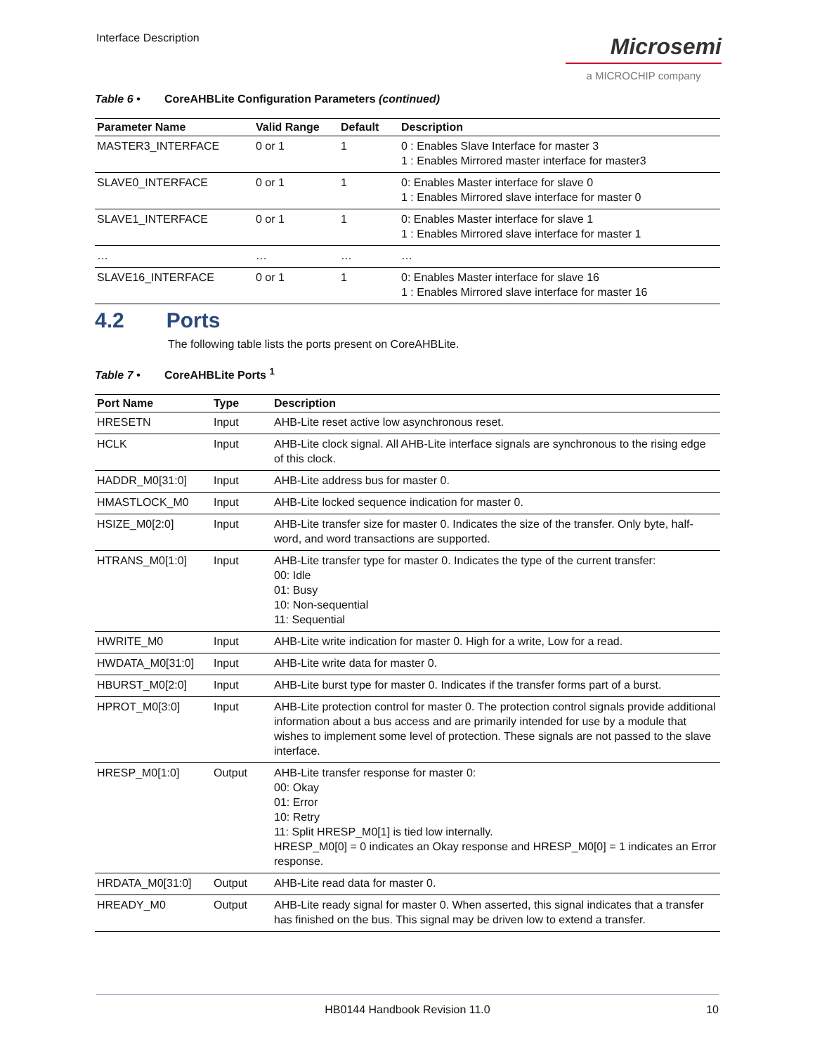Interface Description
Microsemi
a MICROCHIP company
Table 6 • CoreAHBLite Configuration Parameters (continued)
| Parameter Name | Valid Range | Default | Description |
| --- | --- | --- | --- |
| MASTER3_INTERFACE | 0 or 1 | 1 | 0 : Enables Slave Interface for master 3 1 : Enables Mirrored master interface for master3 |
| SLAVE0_INTERFACE | 0 or 1 | 1 | 0: Enables Master interface for slave 0 1 : Enables Mirrored slave interface for master 0 |
| SLAVE1_INTERFACE | 0 or 1 | 1 | 0: Enables Master interface for slave 1 1 : Enables Mirrored slave interface for master 1 |
| … | … | … | … |
| SLAVE16_INTERFACE | 0 or 1 | 1 | 0: Enables Master interface for slave 16 1 : Enables Mirrored slave interface for master 16 |
4.2 Ports
The following table lists the ports present on CoreAHBLite.
Table 7 • CoreAHBLite Ports <sup>1</sup>
| Port Name | Type | Description |
| --- | --- | --- |
| HRESETN | Input | AHB-Lite reset active low asynchronous reset. |
| HCLK | Input | AHB-Lite clock signal. All AHB-Lite interface signals are synchronous to the rising edge of this clock. |
| HADDR_M0[31:0] | Input | AHB-Lite address bus for master 0. |
| HMASTLOCK_M0 | Input | AHB-Lite locked sequence indication for master 0. |
| HSIZE_M0[2:0] | Input | AHB-Lite transfer size for master 0. Indicates the size of the transfer. Only byte, half-word, and word transactions are supported. |
| HTRANS_M0[1:0] | Input | AHB-Lite transfer type for master 0. Indicates the type of the current transfer: 00: Idle 01: Busy 10: Non-sequential 11: Sequential |
| HWRITE_M0 | Input | AHB-Lite write indication for master 0. High for a write, Low for a read. |
| HWDATA_M0[31:0] | Input | AHB-Lite write data for master 0. |
| HBURST_M0[2:0] | Input | AHB-Lite burst type for master 0. Indicates if the transfer forms part of a burst. |
| HPROT_M0[3:0] | Input | AHB-Lite protection control for master 0. The protection control signals provide additional information about a bus access and are primarily intended for use by a module that wishes to implement some level of protection. These signals are not passed to the slave interface. |
| HRESP_M0[1:0] | Output | AHB-Lite transfer response for master 0: 00: Okay 01: Error 10: Retry 11: Split HRESP_M0[1] is tied low internally. HRESP_M0[0] = 0 indicates an Okay response and HRESP_M0[0] = 1 indicates an Error response. |
| HRDATA_M0[31:0] | Output | AHB-Lite read data for master 0. |
| HREADY_M0 | Output | AHB-Lite ready signal for master 0. When asserted, this signal indicates that a transfer has finished on the bus. This signal may be driven low to extend a transfer. |
HB0144 Handbook Revision 11.0 10